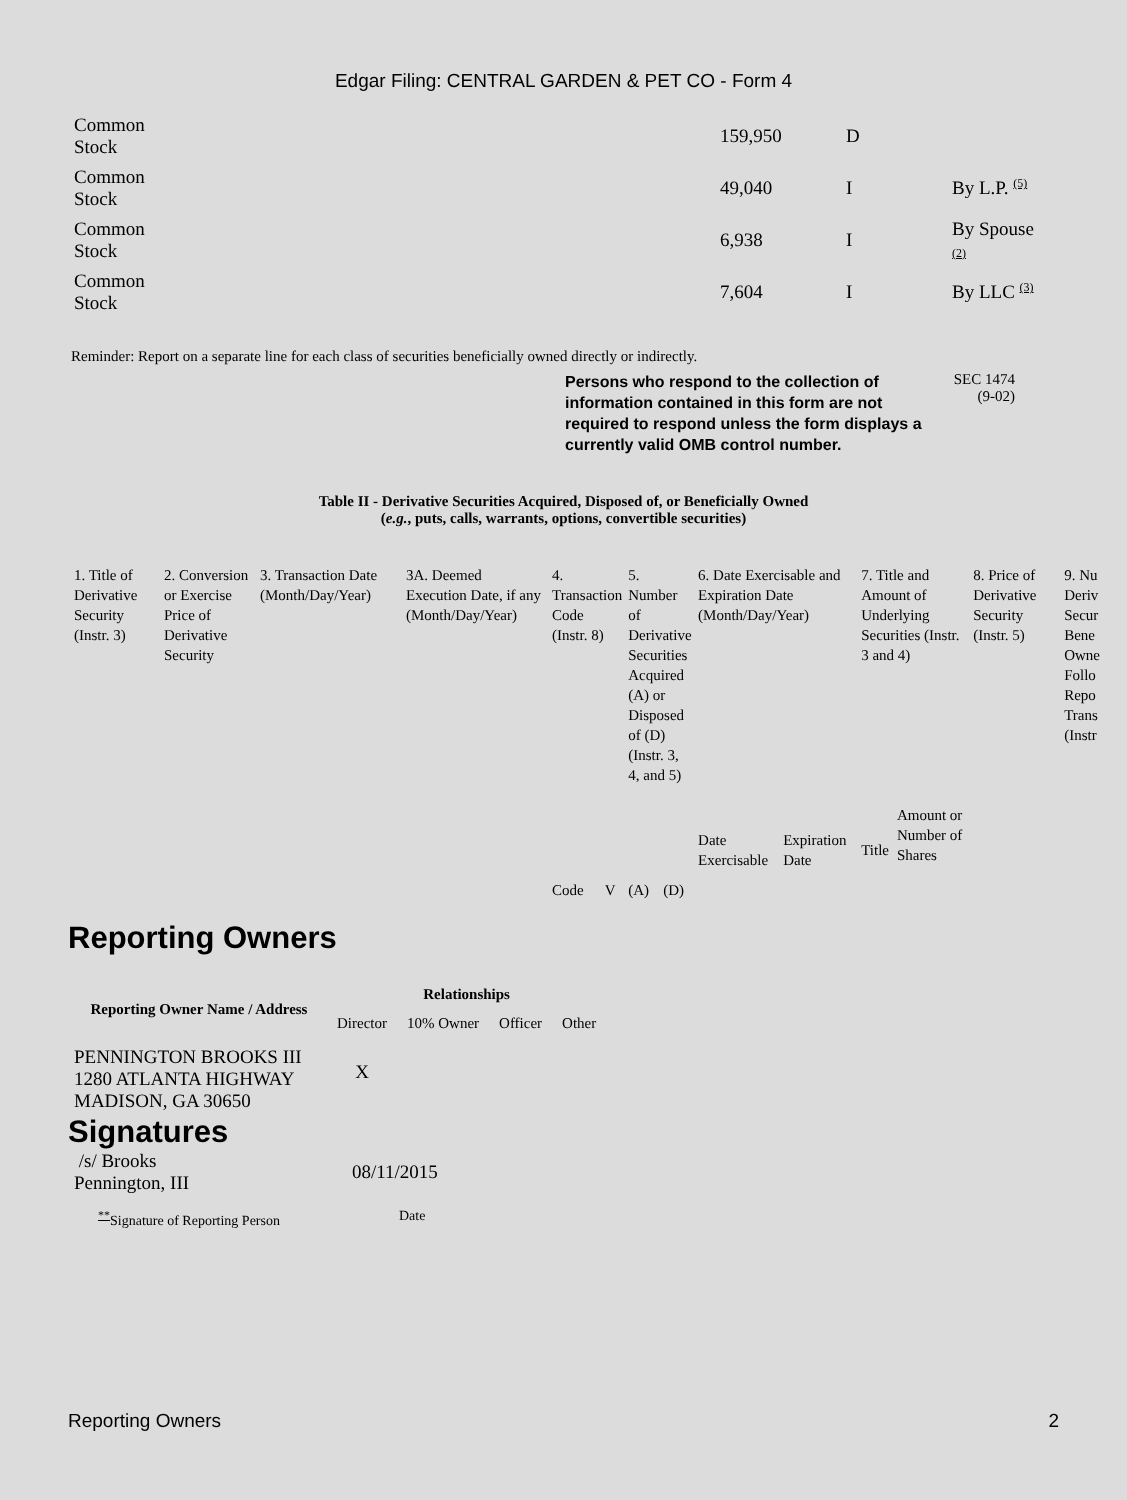Edgar Filing: CENTRAL GARDEN & PET CO - Form 4
| Common Stock | 159,950 | D | |
| Common Stock | 49,040 | I | By L.P. <sup>(5)</sup> |
| Common Stock | 6,938 | I | By Spouse (2) |
| Common Stock | 7,604 | I | By LLC <sup>(3)</sup> |
Reminder: Report on a separate line for each class of securities beneficially owned directly or indirectly.
Persons who respond to the collection of information contained in this form are not required to respond unless the form displays a currently valid OMB control number.
SEC 1474
(9-02)
Table II - Derivative Securities Acquired, Disposed of, or Beneficially Owned
(e.g., puts, calls, warrants, options, convertible securities)
| 1. Title of Derivative Security (Instr. 3) | 2. Conversion or Exercise Price of Derivative Security | 3. Transaction Date (Month/Day/Year) | 3A. Deemed Execution Date, if any (Month/Day/Year) | 4. Transaction Code (Instr. 8) | | 5. Number of Derivative Securities Acquired (A) or Disposed of (D) (Instr. 3, 4, and 5) | | 6. Date Exercisable and Expiration Date (Month/Day/Year) | | 7. Title and Amount of Underlying Securities (Instr. 3 and 4) | | 8. Price of Derivative Security (Instr. 5) | 9. Nu Deriv Secur Bene Owne Follo Repo Trans (Instr |
| | | | | Code | V | (A) | (D) | Date Exercisable | Expiration Date | Title | Amount or Number of Shares | | |
Reporting Owners
| Reporting Owner Name / Address | Relationships | | | |
| --- | --- | --- | --- | --- |
| | Director | 10% Owner | Officer | Other |
| PENNINGTON BROOKS III 1280 ATLANTA HIGHWAY MADISON, GA 30650 | X | | | |
Signatures
| /s/ Brooks Pennington, III | 08/11/2015 |
| <sup>**</sup> Signature of Reporting Person | Date |
Reporting Owners 2